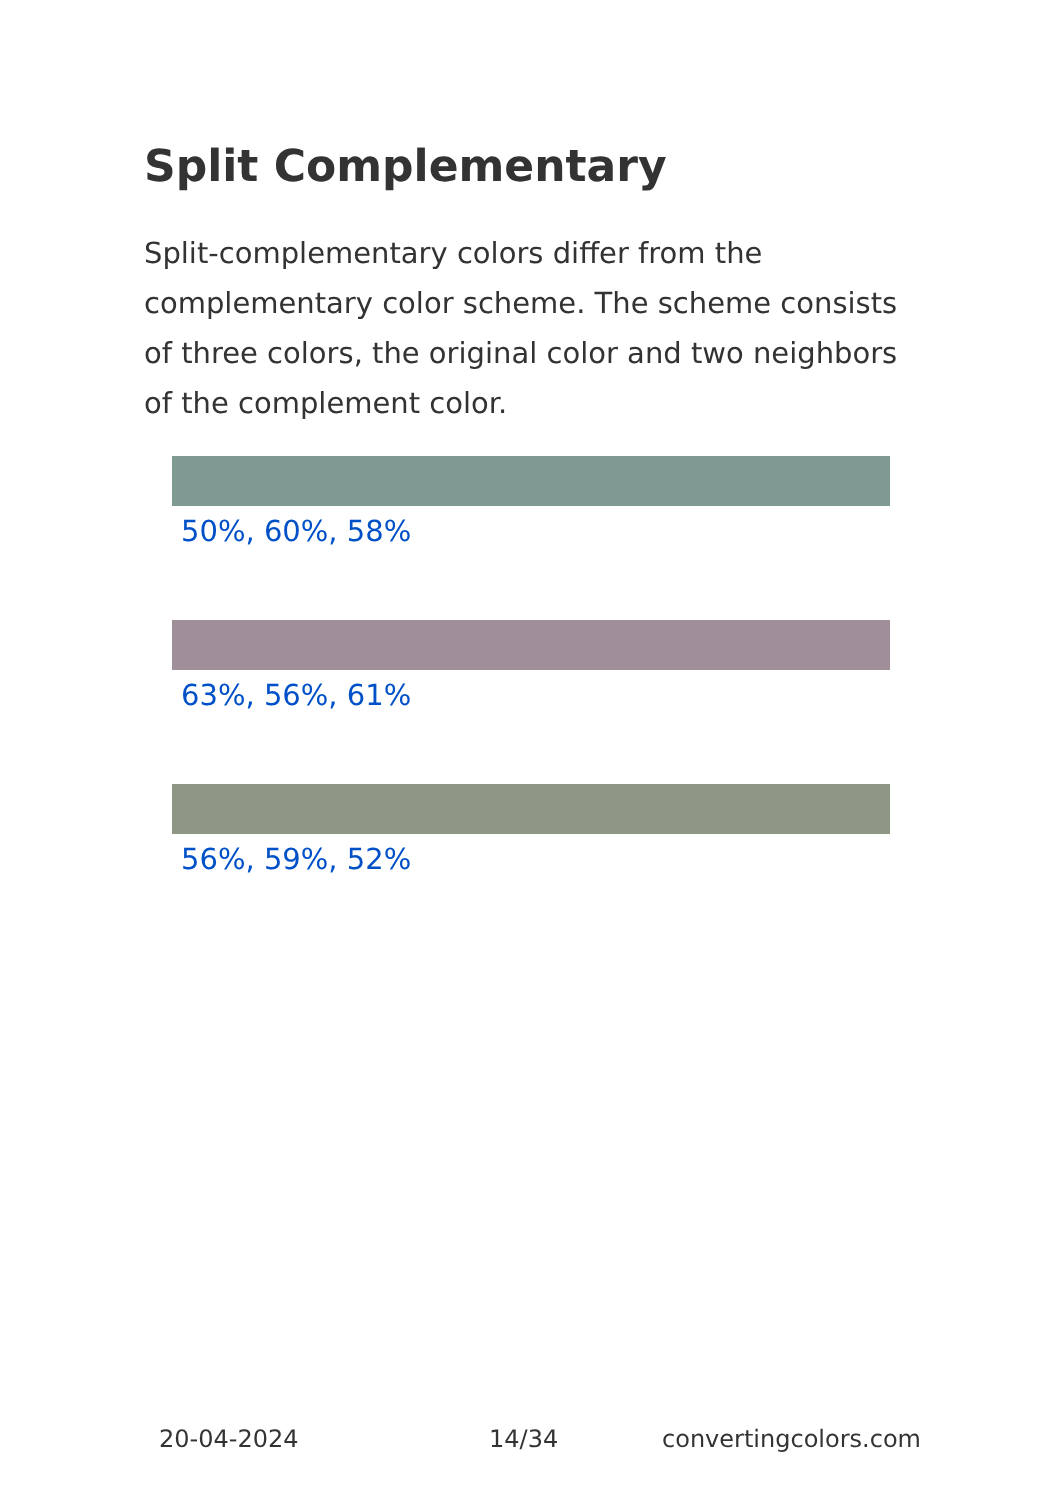Split Complementary
Split-complementary colors differ from the complementary color scheme. The scheme consists of three colors, the original color and two neighbors of the complement color.
50%, 60%, 58%
63%, 56%, 61%
56%, 59%, 52%
20-04-2024 14/34 convertingcolors.com